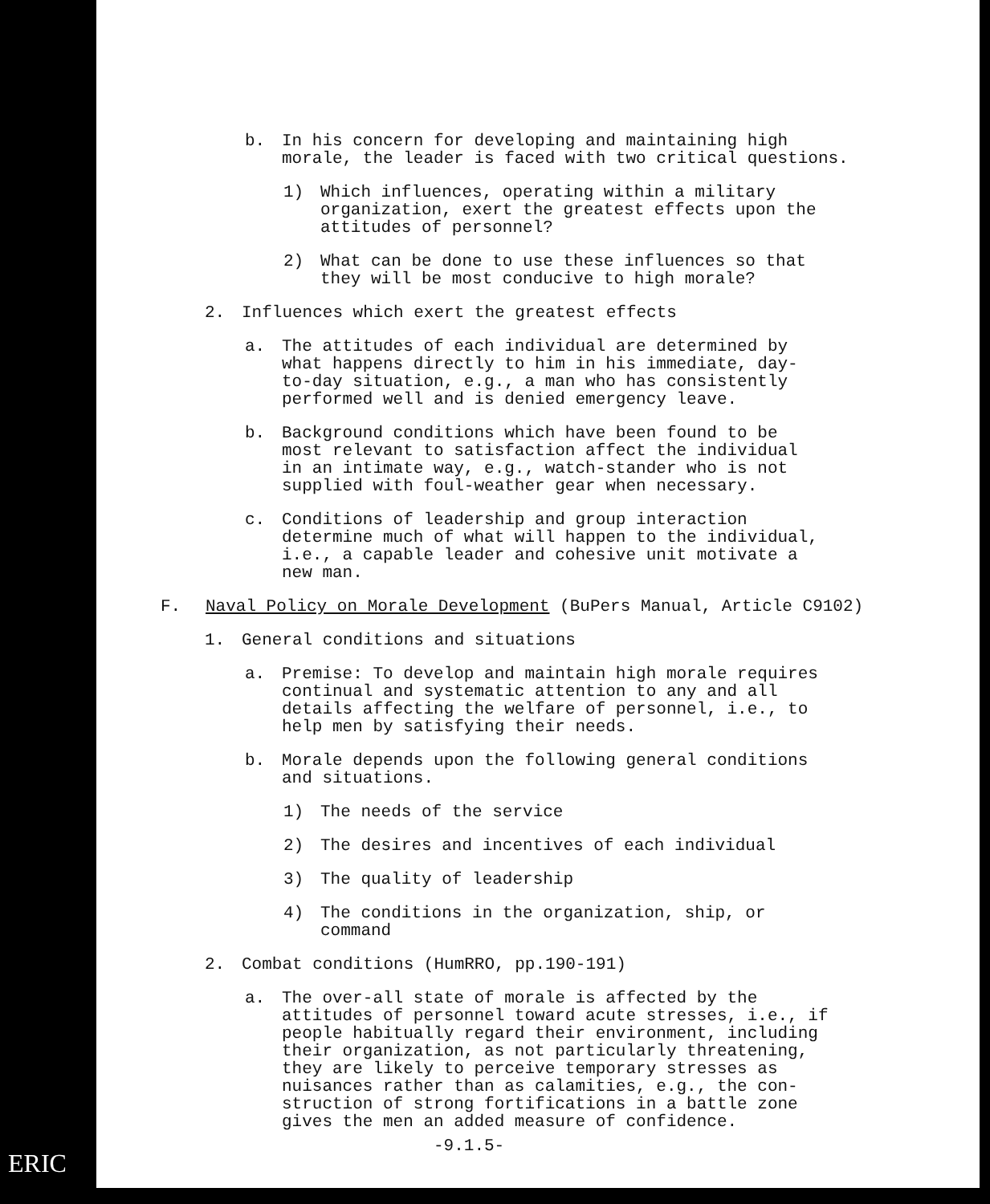b. In his concern for developing and maintaining high
morale, the leader is faced with two critical questions.
1) Which influences, operating within a military
organization, exert the greatest effects upon the
attitudes of personnel?
2) What can be done to use these influences so that
they will be most conducive to high morale?
2. Influences which exert the greatest effects
a. The attitudes of each individual are determined by
what happens directly to him in his immediate, day-
to-day situation, e.g., a man who has consistently
performed well and is denied emergency leave.
b. Background conditions which have been found to be
most relevant to satisfaction affect the individual
in an intimate way, e.g., watch-stander who is not
supplied with foul-weather gear when necessary.
c. Conditions of leadership and group interaction
determine much of what will happen to the individual,
i.e., a capable leader and cohesive unit motivate a
new man.
F. Naval Policy on Morale Development (BuPers Manual, Article C9102)
1. General conditions and situations
a. Premise: To develop and maintain high morale requires
continual and systematic attention to any and all
details affecting the welfare of personnel, i.e., to
help men by satisfying their needs.
b. Morale depends upon the following general conditions
and situations.
1) The needs of the service
2) The desires and incentives of each individual
3) The quality of leadership
4) The conditions in the organization, ship, or
command
2. Combat conditions (HumRRO, pp.190-191)
a. The over-all state of morale is affected by the
attitudes of personnel toward acute stresses, i.e., if
people habitually regard their environment, including
their organization, as not particularly threatening,
they are likely to perceive temporary stresses as
nuisances rather than as calamities, e.g., the con-
struction of strong fortifications in a battle zone
gives the men an added measure of confidence.
-9.1.5-
ERIC